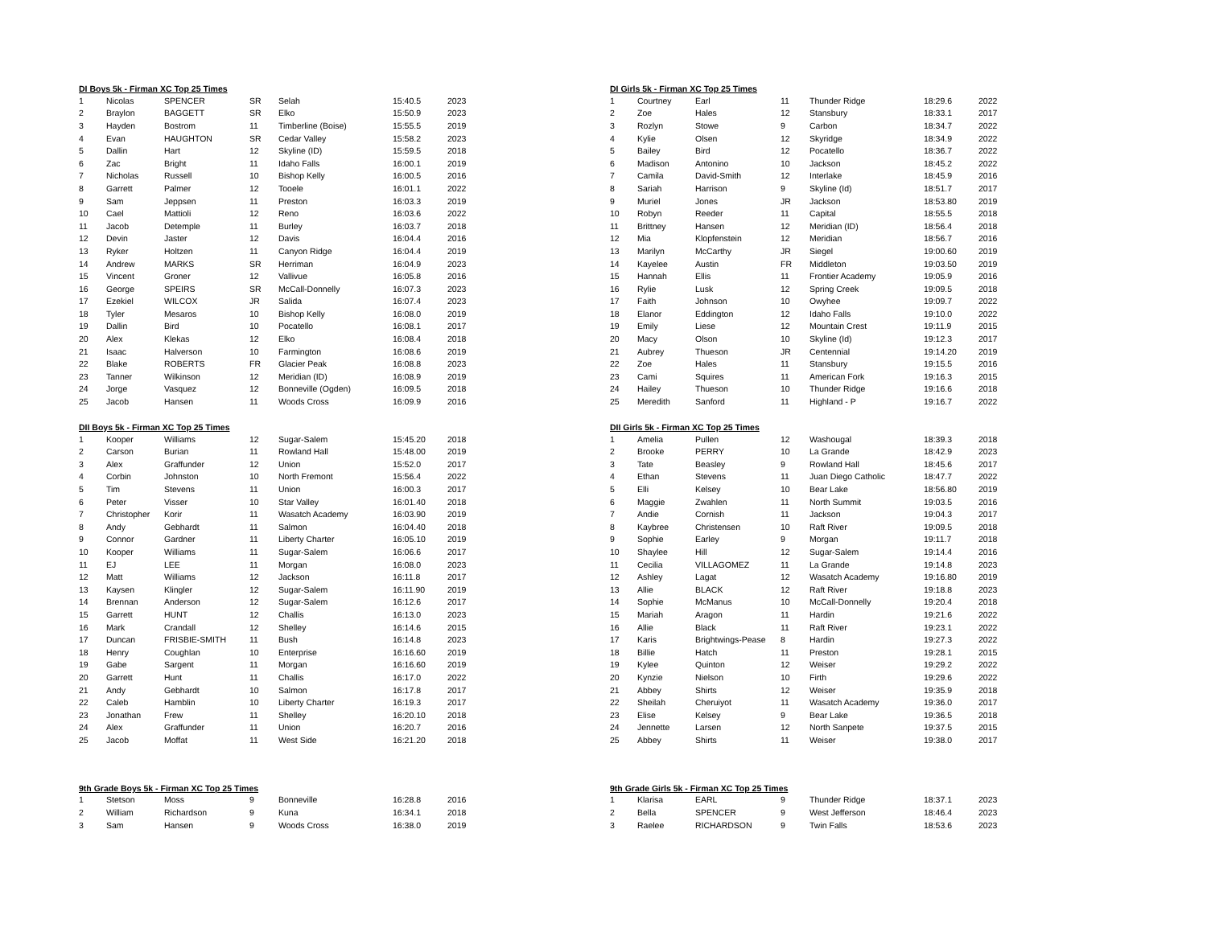DI Boys 5k - Firman XC Top 25 Times
| 1 | Nicolas | SPENCER | SR | Selah | 15:40.5 | 2023 |
| 2 | Braylon | BAGGETT | SR | Elko | 15:50.9 | 2023 |
| 3 | Hayden | Bostrom | 11 | Timberline (Boise) | 15:55.5 | 2019 |
| 4 | Evan | HAUGHTON | SR | Cedar Valley | 15:58.2 | 2023 |
| 5 | Dallin | Hart | 12 | Skyline (ID) | 15:59.5 | 2018 |
| 6 | Zac | Bright | 11 | Idaho Falls | 16:00.1 | 2019 |
| 7 | Nicholas | Russell | 10 | Bishop Kelly | 16:00.5 | 2016 |
| 8 | Garrett | Palmer | 12 | Tooele | 16:01.1 | 2022 |
| 9 | Sam | Jeppsen | 11 | Preston | 16:03.3 | 2019 |
| 10 | Cael | Mattioli | 12 | Reno | 16:03.6 | 2022 |
| 11 | Jacob | Detemple | 11 | Burley | 16:03.7 | 2018 |
| 12 | Devin | Jaster | 12 | Davis | 16:04.4 | 2016 |
| 13 | Ryker | Holtzen | 11 | Canyon Ridge | 16:04.4 | 2019 |
| 14 | Andrew | MARKS | SR | Herriman | 16:04.9 | 2023 |
| 15 | Vincent | Groner | 12 | Vallivue | 16:05.8 | 2016 |
| 16 | George | SPEIRS | SR | McCall-Donnelly | 16:07.3 | 2023 |
| 17 | Ezekiel | WILCOX | JR | Salida | 16:07.4 | 2023 |
| 18 | Tyler | Mesaros | 10 | Bishop Kelly | 16:08.0 | 2019 |
| 19 | Dallin | Bird | 10 | Pocatello | 16:08.1 | 2017 |
| 20 | Alex | Klekas | 12 | Elko | 16:08.4 | 2018 |
| 21 | Isaac | Halverson | 10 | Farmington | 16:08.6 | 2019 |
| 22 | Blake | ROBERTS | FR | Glacier Peak | 16:08.8 | 2023 |
| 23 | Tanner | Wilkinson | 12 | Meridian (ID) | 16:08.9 | 2019 |
| 24 | Jorge | Vasquez | 12 | Bonneville (Ogden) | 16:09.5 | 2018 |
| 25 | Jacob | Hansen | 11 | Woods Cross | 16:09.9 | 2016 |
DI Girls 5k - Firman XC Top 25 Times
| 1 | Courtney | Earl | 11 | Thunder Ridge | 18:29.6 | 2022 |
| 2 | Zoe | Hales | 12 | Stansbury | 18:33.1 | 2017 |
| 3 | Rozlyn | Stowe | 9 | Carbon | 18:34.7 | 2022 |
| 4 | Kylie | Olsen | 12 | Skyridge | 18:34.9 | 2022 |
| 5 | Bailey | Bird | 12 | Pocatello | 18:36.7 | 2022 |
| 6 | Madison | Antonino | 10 | Jackson | 18:45.2 | 2022 |
| 7 | Camila | David-Smith | 12 | Interlake | 18:45.9 | 2016 |
| 8 | Sariah | Harrison | 9 | Skyline (Id) | 18:51.7 | 2017 |
| 9 | Muriel | Jones | JR | Jackson | 18:53.80 | 2019 |
| 10 | Robyn | Reeder | 11 | Capital | 18:55.5 | 2018 |
| 11 | Brittney | Hansen | 12 | Meridian (ID) | 18:56.4 | 2018 |
| 12 | Mia | Klopfenstein | 12 | Meridian | 18:56.7 | 2016 |
| 13 | Marilyn | McCarthy | JR | Siegel | 19:00.60 | 2019 |
| 14 | Kayelee | Austin | FR | Middleton | 19:03.50 | 2019 |
| 15 | Hannah | Ellis | 11 | Frontier Academy | 19:05.9 | 2016 |
| 16 | Rylie | Lusk | 12 | Spring Creek | 19:09.5 | 2018 |
| 17 | Faith | Johnson | 10 | Owyhee | 19:09.7 | 2022 |
| 18 | Elanor | Eddington | 12 | Idaho Falls | 19:10.0 | 2022 |
| 19 | Emily | Liese | 12 | Mountain Crest | 19:11.9 | 2015 |
| 20 | Macy | Olson | 10 | Skyline (Id) | 19:12.3 | 2017 |
| 21 | Aubrey | Thueson | JR | Centennial | 19:14.20 | 2019 |
| 22 | Zoe | Hales | 11 | Stansbury | 19:15.5 | 2016 |
| 23 | Cami | Squires | 11 | American Fork | 19:16.3 | 2015 |
| 24 | Hailey | Thueson | 10 | Thunder Ridge | 19:16.6 | 2018 |
| 25 | Meredith | Sanford | 11 | Highland - P | 19:16.7 | 2022 |
DII Boys 5k - Firman XC Top 25 Times
| 1 | Kooper | Williams | 12 | Sugar-Salem | 15:45.20 | 2018 |
| 2 | Carson | Burian | 11 | Rowland Hall | 15:48.00 | 2019 |
| 3 | Alex | Graffunder | 12 | Union | 15:52.0 | 2017 |
| 4 | Corbin | Johnston | 10 | North Fremont | 15:56.4 | 2022 |
| 5 | Tim | Stevens | 11 | Union | 16:00.3 | 2017 |
| 6 | Peter | Visser | 10 | Star Valley | 16:01.40 | 2018 |
| 7 | Christopher | Korir | 11 | Wasatch Academy | 16:03.90 | 2019 |
| 8 | Andy | Gebhardt | 11 | Salmon | 16:04.40 | 2018 |
| 9 | Connor | Gardner | 11 | Liberty Charter | 16:05.10 | 2019 |
| 10 | Kooper | Williams | 11 | Sugar-Salem | 16:06.6 | 2017 |
| 11 | EJ | LEE | 11 | Morgan | 16:08.0 | 2023 |
| 12 | Matt | Williams | 12 | Jackson | 16:11.8 | 2017 |
| 13 | Kaysen | Klingler | 12 | Sugar-Salem | 16:11.90 | 2019 |
| 14 | Brennan | Anderson | 12 | Sugar-Salem | 16:12.6 | 2017 |
| 15 | Garrett | HUNT | 12 | Challis | 16:13.0 | 2023 |
| 16 | Mark | Crandall | 12 | Shelley | 16:14.6 | 2015 |
| 17 | Duncan | FRISBIE-SMITH | 11 | Bush | 16:14.8 | 2023 |
| 18 | Henry | Coughlan | 10 | Enterprise | 16:16.60 | 2019 |
| 19 | Gabe | Sargent | 11 | Morgan | 16:16.60 | 2019 |
| 20 | Garrett | Hunt | 11 | Challis | 16:17.0 | 2022 |
| 21 | Andy | Gebhardt | 10 | Salmon | 16:17.8 | 2017 |
| 22 | Caleb | Hamblin | 10 | Liberty Charter | 16:19.3 | 2017 |
| 23 | Jonathan | Frew | 11 | Shelley | 16:20.10 | 2018 |
| 24 | Alex | Graffunder | 11 | Union | 16:20.7 | 2016 |
| 25 | Jacob | Moffat | 11 | West Side | 16:21.20 | 2018 |
DII Girls 5k - Firman XC Top 25 Times
| 1 | Amelia | Pullen | 12 | Washougal | 18:39.3 | 2018 |
| 2 | Brooke | PERRY | 10 | La Grande | 18:42.9 | 2023 |
| 3 | Tate | Beasley | 9 | Rowland Hall | 18:45.6 | 2017 |
| 4 | Ethan | Stevens | 11 | Juan Diego Catholic | 18:47.7 | 2022 |
| 5 | Elli | Kelsey | 10 | Bear Lake | 18:56.80 | 2019 |
| 6 | Maggie | Zwahlen | 11 | North Summit | 19:03.5 | 2016 |
| 7 | Andie | Cornish | 11 | Jackson | 19:04.3 | 2017 |
| 8 | Kaybree | Christensen | 10 | Raft River | 19:09.5 | 2018 |
| 9 | Sophie | Earley | 9 | Morgan | 19:11.7 | 2018 |
| 10 | Shaylee | Hill | 12 | Sugar-Salem | 19:14.4 | 2016 |
| 11 | Cecilia | VILLAGOMEZ | 11 | La Grande | 19:14.8 | 2023 |
| 12 | Ashley | Lagat | 12 | Wasatch Academy | 19:16.80 | 2019 |
| 13 | Allie | BLACK | 12 | Raft River | 19:18.8 | 2023 |
| 14 | Sophie | McManus | 10 | McCall-Donnelly | 19:20.4 | 2018 |
| 15 | Mariah | Aragon | 11 | Hardin | 19:21.6 | 2022 |
| 16 | Allie | Black | 11 | Raft River | 19:23.1 | 2022 |
| 17 | Karis | Brightwings-Pease | 8 | Hardin | 19:27.3 | 2022 |
| 18 | Billie | Hatch | 11 | Preston | 19:28.1 | 2015 |
| 19 | Kylee | Quinton | 12 | Weiser | 19:29.2 | 2022 |
| 20 | Kynzie | Nielson | 10 | Firth | 19:29.6 | 2022 |
| 21 | Abbey | Shirts | 12 | Weiser | 19:35.9 | 2018 |
| 22 | Sheilah | Cheruiyot | 11 | Wasatch Academy | 19:36.0 | 2017 |
| 23 | Elise | Kelsey | 9 | Bear Lake | 19:36.5 | 2018 |
| 24 | Jennette | Larsen | 12 | North Sanpete | 19:37.5 | 2015 |
| 25 | Abbey | Shirts | 11 | Weiser | 19:38.0 | 2017 |
9th Grade Boys 5k - Firman XC Top 25 Times
| 1 | Stetson | Moss | 9 | Bonneville | 16:28.8 | 2016 |
| 2 | William | Richardson | 9 | Kuna | 16:34.1 | 2018 |
| 3 | Sam | Hansen | 9 | Woods Cross | 16:38.0 | 2019 |
9th Grade Girls 5k - Firman XC Top 25 Times
| 1 | Klarisa | EARL | 9 | Thunder Ridge | 18:37.1 | 2023 |
| 2 | Bella | SPENCER | 9 | West Jefferson | 18:46.4 | 2023 |
| 3 | Raelee | RICHARDSON | 9 | Twin Falls | 18:53.6 | 2023 |